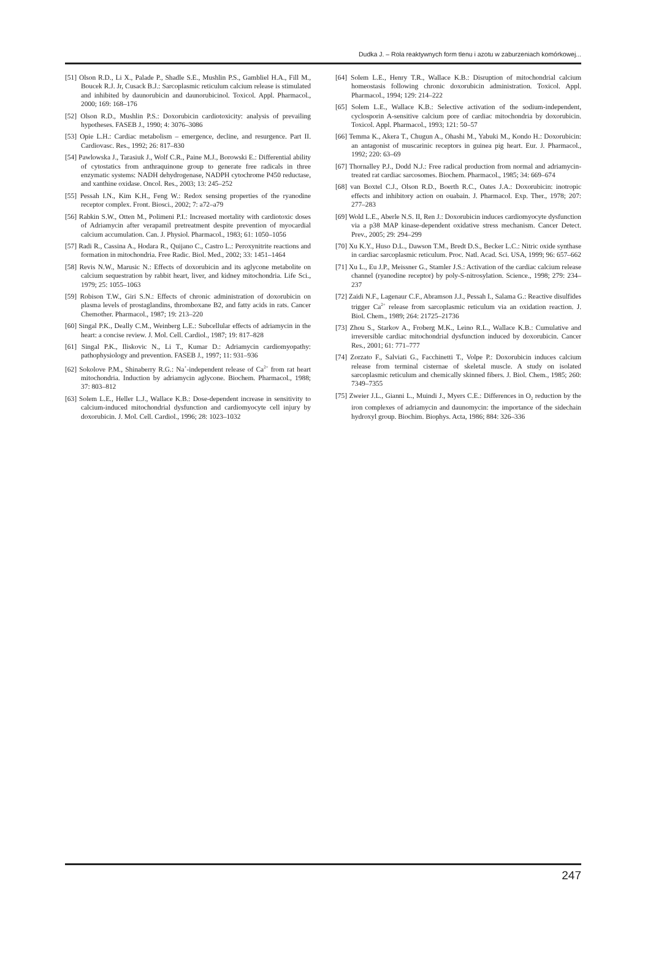Dudka J. – Rola reaktywnych form tlenu i azotu w zaburzeniach komórkowej...
[51] Olson R.D., Li X., Palade P., Shadle S.E., Mushlin P.S., Gambliel H.A., Fill M., Boucek R.J. Jr, Cusack B.J.: Sarcoplasmic reticulum calcium release is stimulated and inhibited by daunorubicin and daunorubicinol. Toxicol. Appl. Pharmacol., 2000; 169: 168–176
[52] Olson R.D., Mushlin P.S.: Doxorubicin cardiotoxicity: analysis of prevailing hypotheses. FASEB J., 1990; 4: 3076–3086
[53] Opie L.H.: Cardiac metabolism – emergence, decline, and resurgence. Part II. Cardiovasc. Res., 1992; 26: 817–830
[54] Pawlowska J., Tarasiuk J., Wolf C.R., Paine M.J., Borowski E.: Differential ability of cytostatics from anthraquinone group to generate free radicals in three enzymatic systems: NADH dehydrogenase, NADPH cytochrome P450 reductase, and xanthine oxidase. Oncol. Res., 2003; 13: 245–252
[55] Pessah I.N., Kim K.H., Feng W.: Redox sensing properties of the ryanodine receptor complex. Front. Biosci., 2002; 7: a72–a79
[56] Rabkin S.W., Otten M., Polimeni P.I.: Increased mortality with cardiotoxic doses of Adriamycin after verapamil pretreatment despite prevention of myocardial calcium accumulation. Can. J. Physiol. Pharmacol., 1983; 61: 1050–1056
[57] Radi R., Cassina A., Hodara R., Quijano C., Castro L.: Peroxynitrite reactions and formation in mitochondria. Free Radic. Biol. Med., 2002; 33: 1451–1464
[58] Revis N.W., Marusic N.: Effects of doxorubicin and its aglycone metabolite on calcium sequestration by rabbit heart, liver, and kidney mitochondria. Life Sci., 1979; 25: 1055–1063
[59] Robison T.W., Giri S.N.: Effects of chronic administration of doxorubicin on plasma levels of prostaglandins, thromboxane B2, and fatty acids in rats. Cancer Chemother. Pharmacol., 1987; 19: 213–220
[60] Singal P.K., Deally C.M., Weinberg L.E.: Subcellular effects of adriamycin in the heart: a concise review. J. Mol. Cell. Cardiol., 1987; 19: 817–828
[61] Singal P.K., Iliskovic N., Li T., Kumar D.: Adriamycin cardiomyopathy: pathophysiology and prevention. FASEB J., 1997; 11: 931–936
[62] Sokolove P.M., Shinaberry R.G.: Na<sup>+</sup>-independent release of Ca<sup>2+</sup> from rat heart mitochondria. Induction by adriamycin aglycone. Biochem. Pharmacol., 1988; 37: 803–812
[63] Solem L.E., Heller L.J., Wallace K.B.: Dose-dependent increase in sensitivity to calcium-induced mitochondrial dysfunction and cardiomyocyte cell injury by doxorubicin. J. Mol. Cell. Cardiol., 1996; 28: 1023–1032
[64] Solem L.E., Henry T.R., Wallace K.B.: Disruption of mitochondrial calcium homeostasis following chronic doxorubicin administration. Toxicol. Appl. Pharmacol., 1994; 129: 214–222
[65] Solem L.E., Wallace K.B.: Selective activation of the sodium-independent, cyclosporin A-sensitive calcium pore of cardiac mitochondria by doxorubicin. Toxicol. Appl. Pharmacol., 1993; 121: 50–57
[66] Temma K., Akera T., Chugun A., Ohashi M., Yabuki M., Kondo H.: Doxorubicin: an antagonist of muscarinic receptors in guinea pig heart. Eur. J. Pharmacol., 1992; 220: 63–69
[67] Thornalley P.J., Dodd N.J.: Free radical production from normal and adriamycin-treated rat cardiac sarcosomes. Biochem. Pharmacol., 1985; 34: 669–674
[68] van Boxtel C.J., Olson R.D., Boerth R.C., Oates J.A.: Doxorubicin: inotropic effects and inhibitory action on ouabain. J. Pharmacol. Exp. Ther., 1978; 207: 277–283
[69] Wold L.E., Aberle N.S. II, Ren J.: Doxorubicin induces cardiomyocyte dysfunction via a p38 MAP kinase-dependent oxidative stress mechanism. Cancer Detect. Prev., 2005; 29: 294–299
[70] Xu K.Y., Huso D.L., Dawson T.M., Bredt D.S., Becker L.C.: Nitric oxide synthase in cardiac sarcoplasmic reticulum. Proc. Natl. Acad. Sci. USA, 1999; 96: 657–662
[71] Xu L., Eu J.P., Meissner G., Stamler J.S.: Activation of the cardiac calcium release channel (ryanodine receptor) by poly-S-nitrosylation. Science., 1998; 279: 234–237
[72] Zaidi N.F., Lagenaur C.F., Abramson J.J., Pessah I., Salama G.: Reactive disulfides trigger Ca<sup>2+</sup> release from sarcoplasmic reticulum via an oxidation reaction. J. Biol. Chem., 1989; 264: 21725–21736
[73] Zhou S., Starkov A., Froberg M.K., Leino R.L., Wallace K.B.: Cumulative and irreversible cardiac mitochondrial dysfunction induced by doxorubicin. Cancer Res., 2001; 61: 771–777
[74] Zorzato F., Salviati G., Facchinetti T., Volpe P.: Doxorubicin induces calcium release from terminal cisternae of skeletal muscle. A study on isolated sarcoplasmic reticulum and chemically skinned fibers. J. Biol. Chem., 1985; 260: 7349–7355
[75] Zweier J.L., Gianni L., Muindi J., Myers C.E.: Differences in O<sub>2</sub> reduction by the iron complexes of adriamycin and daunomycin: the importance of the sidechain hydroxyl group. Biochim. Biophys. Acta, 1986; 884: 326–336
247